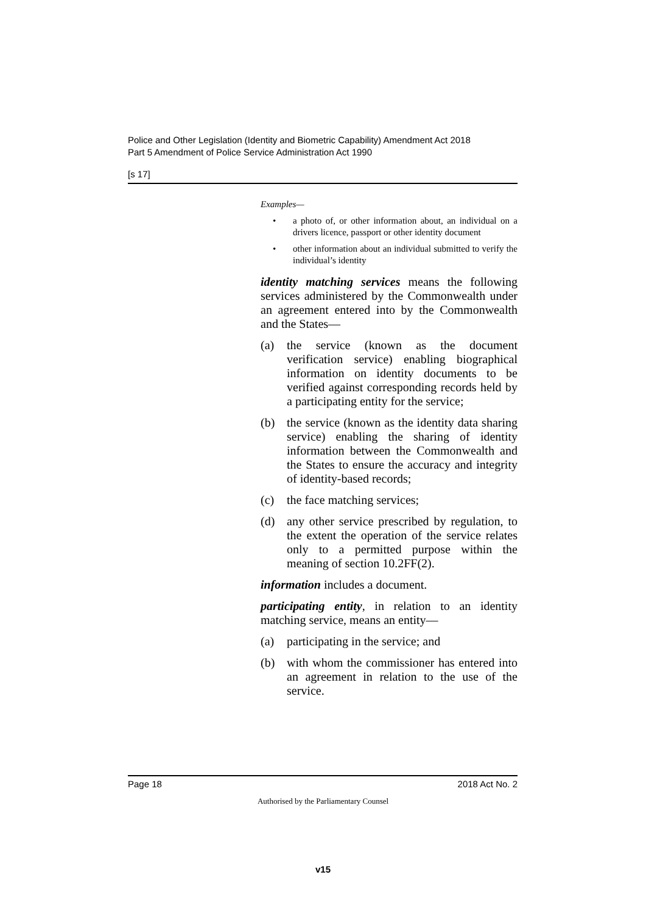Police and Other Legislation (Identity and Biometric Capability) Amendment Act 2018
Part 5 Amendment of Police Service Administration Act 1990
[s 17]
Examples—
• a photo of, or other information about, an individual on a drivers licence, passport or other identity document
• other information about an individual submitted to verify the individual’s identity
identity matching services means the following services administered by the Commonwealth under an agreement entered into by the Commonwealth and the States—
(a) the service (known as the document verification service) enabling biographical information on identity documents to be verified against corresponding records held by a participating entity for the service;
(b) the service (known as the identity data sharing service) enabling the sharing of identity information between the Commonwealth and the States to ensure the accuracy and integrity of identity-based records;
(c) the face matching services;
(d) any other service prescribed by regulation, to the extent the operation of the service relates only to a permitted purpose within the meaning of section 10.2FF(2).
information includes a document.
participating entity, in relation to an identity matching service, means an entity—
(a) participating in the service; and
(b) with whom the commissioner has entered into an agreement in relation to the use of the service.
Page 18 2018 Act No. 2
Authorised by the Parliamentary Counsel
v15